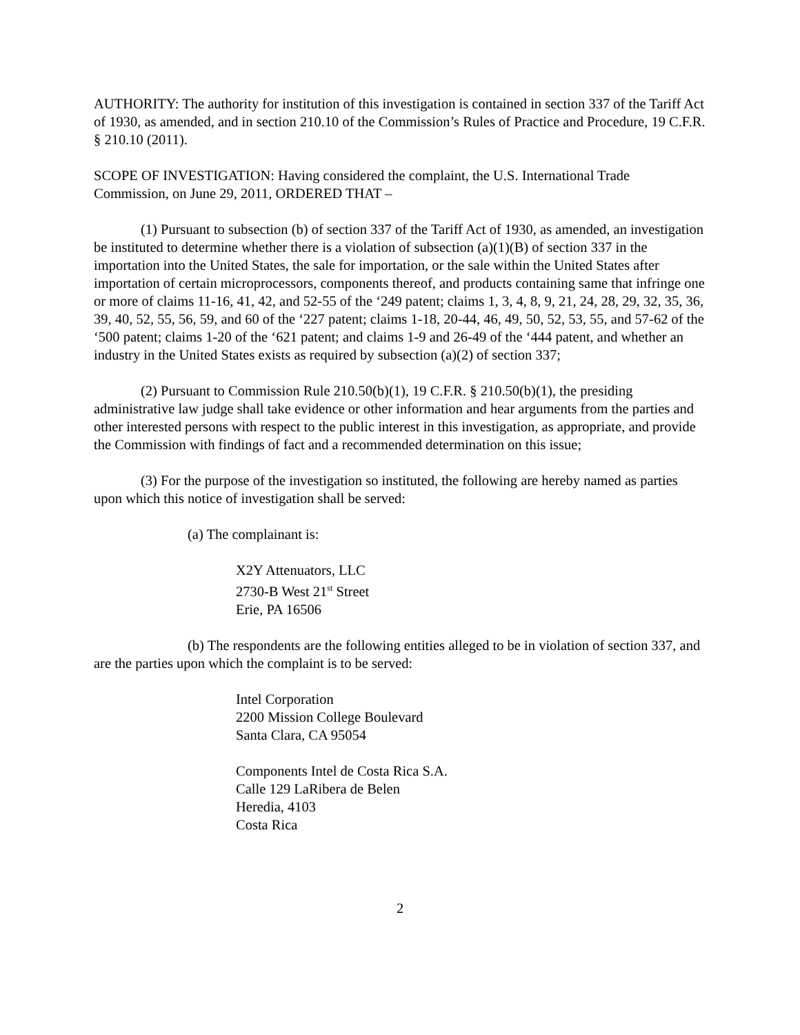AUTHORITY: The authority for institution of this investigation is contained in section 337 of the Tariff Act of 1930, as amended, and in section 210.10 of the Commission’s Rules of Practice and Procedure, 19 C.F.R. § 210.10 (2011).
SCOPE OF INVESTIGATION: Having considered the complaint, the U.S. International Trade Commission, on June 29, 2011, ORDERED THAT –
(1) Pursuant to subsection (b) of section 337 of the Tariff Act of 1930, as amended, an investigation be instituted to determine whether there is a violation of subsection (a)(1)(B) of section 337 in the importation into the United States, the sale for importation, or the sale within the United States after importation of certain microprocessors, components thereof, and products containing same that infringe one or more of claims 11-16, 41, 42, and 52-55 of the ‘249 patent; claims 1, 3, 4, 8, 9, 21, 24, 28, 29, 32, 35, 36, 39, 40, 52, 55, 56, 59, and 60 of the ‘227 patent; claims 1-18, 20-44, 46, 49, 50, 52, 53, 55, and 57-62 of the ‘500 patent; claims 1-20 of the ‘621 patent; and claims 1-9 and 26-49 of the ‘444 patent, and whether an industry in the United States exists as required by subsection (a)(2) of section 337;
(2) Pursuant to Commission Rule 210.50(b)(1), 19 C.F.R. § 210.50(b)(1), the presiding administrative law judge shall take evidence or other information and hear arguments from the parties and other interested persons with respect to the public interest in this investigation, as appropriate, and provide the Commission with findings of fact and a recommended determination on this issue;
(3) For the purpose of the investigation so instituted, the following are hereby named as parties upon which this notice of investigation shall be served:
(a) The complainant is:
X2Y Attenuators, LLC
2730-B West 21<sup>st</sup> Street
Erie, PA 16506
(b) The respondents are the following entities alleged to be in violation of section 337, and are the parties upon which the complaint is to be served:
Intel Corporation
2200 Mission College Boulevard
Santa Clara, CA 95054
Components Intel de Costa Rica S.A.
Calle 129 LaRibera de Belen
Heredia, 4103
Costa Rica
2